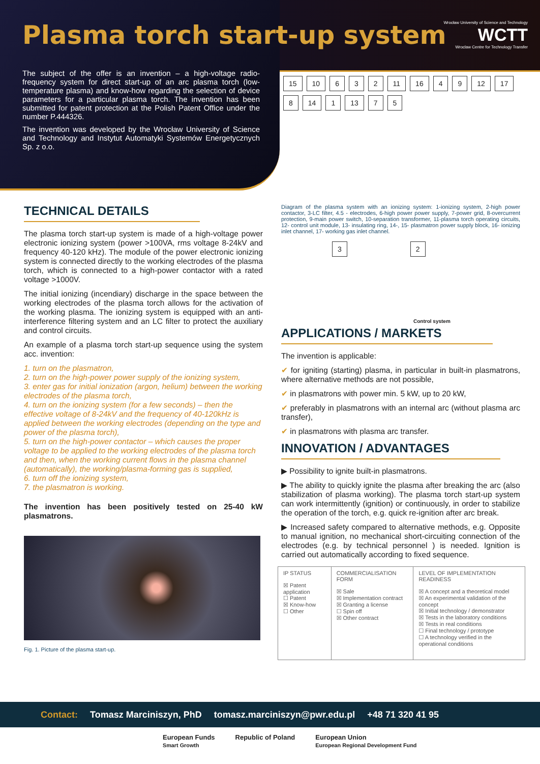Plasma torch start-up system
Wrocław University of Science and Technology
WCTT
Wroclaw Centre for Technology Transfer
The subject of the offer is an invention – a high-voltage radio-frequency system for direct start-up of an arc plasma torch (low-temperature plasma) and know-how regarding the selection of device parameters for a particular plasma torch. The invention has been submitted for patent protection at the Polish Patent Office under the number P.444326.
The invention was developed by the Wrocław University of Science and Technology and Instytut Automatyki Systemów Energetycznych Sp. z o.o.
TECHNICAL DETAILS
The plasma torch start-up system is made of a high-voltage power electronic ionizing system (power >100VA, rms voltage 8-24kV and frequency 40-120 kHz). The module of the power electronic ionizing system is connected directly to the working electrodes of the plasma torch, which is connected to a high-power contactor with a rated voltage >1000V.
The initial ionizing (incendiary) discharge in the space between the working electrodes of the plasma torch allows for the activation of the working plasma. The ionizing system is equipped with an anti-interference filtering system and an LC filter to protect the auxiliary and control circuits.
An example of a plasma torch start-up sequence using the system acc. invention:
1. turn on the plasmatron,
2. turn on the high-power power supply of the ionizing system,
3. enter gas for initial ionization (argon, helium) between the working electrodes of the plasma torch,
4. turn on the ionizing system (for a few seconds) – then the effective voltage of 8-24kV and the frequency of 40-120kHz is applied between the working electrodes (depending on the type and power of the plasma torch),
5. turn on the high-power contactor – which causes the proper voltage to be applied to the working electrodes of the plasma torch and then, when the working current flows in the plasma channel (automatically), the working/plasma-forming gas is supplied,
6. turn off the ionizing system,
7. the plasmatron is working.
The invention has been positively tested on 25-40 kW plasmatrons.
Fig. 1. Picture of the plasma start-up.
15 10 6 3 2 11 16 4 9 12 17 8 14 1 13 7 5
Diagram of the plasma system with an ionizing system: 1-ionizing system, 2-high power contactor, 3-LC filter, 4.5 - electrodes, 6-high power power supply, 7-power grid, 8-overcurrent protection, 9-main power switch, 10-separation transformer, 11-plasma torch operating circuits, 12- control unit module, 13- insulating ring, 14-, 15- plasmatron power supply block, 16- ionizing inlet channel, 17- working gas inlet channel.
3 2
Control system
APPLICATIONS / MARKETS
The invention is applicable:
✔ for igniting (starting) plasma, in particular in built-in plasmatrons, where alternative methods are not possible,
✔ in plasmatrons with power min. 5 kW, up to 20 kW,
✔ preferably in plasmatrons with an internal arc (without plasma arc transfer),
✔ in plasmatrons with plasma arc transfer.
INNOVATION / ADVANTAGES
▶ Possibility to ignite built-in plasmatrons.
▶ The ability to quickly ignite the plasma after breaking the arc (also stabilization of plasma working). The plasma torch start-up system can work intermittently (ignition) or continuously, in order to stabilize the operation of the torch, e.g. quick re-ignition after arc break.
▶ Increased safety compared to alternative methods, e.g. Opposite to manual ignition, no mechanical short-circuiting connection of the electrodes (e.g. by technical personnel ) is needed. Ignition is carried out automatically according to fixed sequence.
| IP STATUS ☒ Patent application ☐ Patent ☒ Know-how ☐ Other | COMMERCIALISATION FORM ☒ Sale ☒ Implementation contract ☒ Granting a license ☐ Spin off ☒ Other contract | LEVEL OF IMPLEMENTATION READINESS ☒ A concept and a theoretical model ☒ An experimental validation of the concept ☒ Initial technology / demonstrator ☒ Tests in the laboratory conditions ☒ Tests in real conditions ☐ Final technology / prototype ☐ A technology verified in the operational conditions |
Contact: Tomasz Marciniszyn, PhD tomasz.marciniszyn@pwr.edu.pl +48 71 320 41 95
European Funds
Smart Growth
Republic of Poland European Union
European Regional Development Fund